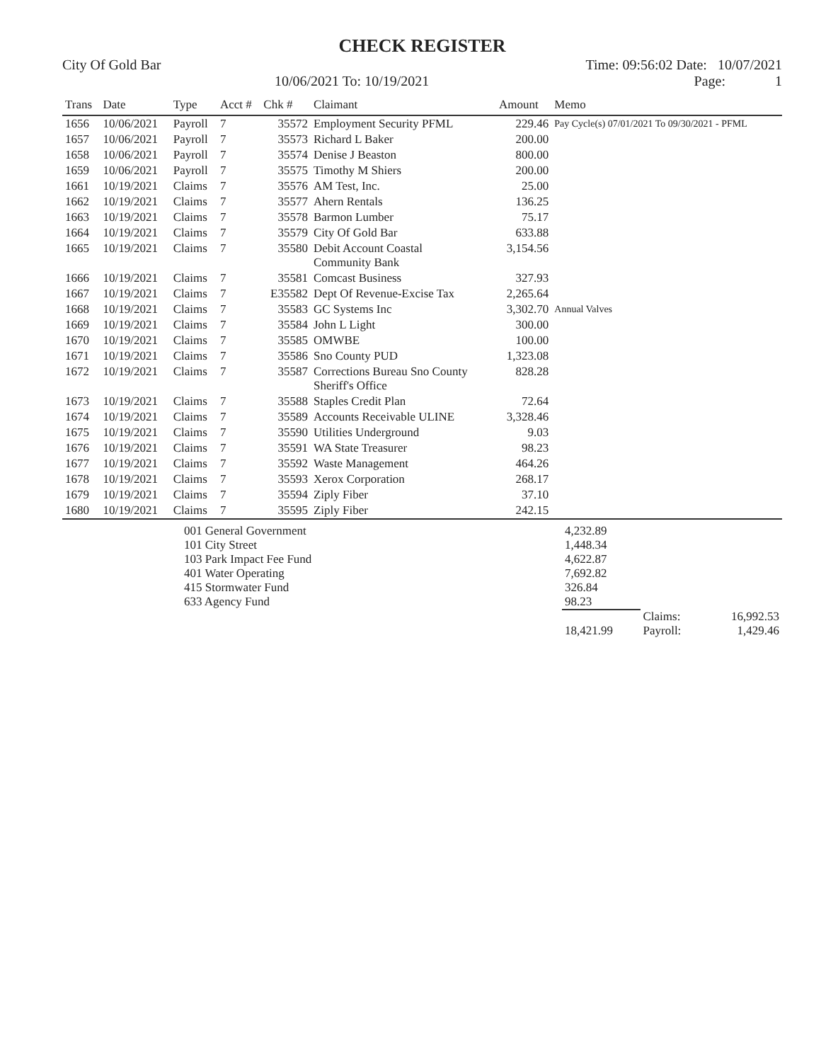CHECK REGISTER
City Of Gold Bar Time: 09:56:02 Date: 10/07/2021
10/06/2021 To: 10/19/2021 Page: 1
| Trans | Date | Type | Acct # | Chk # | Claimant | Amount | Memo |
| --- | --- | --- | --- | --- | --- | --- | --- |
| 1656 | 10/06/2021 | Payroll | 7 | 35572 | Employment Security PFML | 229.46 | Pay Cycle(s) 07/01/2021 To 09/30/2021 - PFML |
| 1657 | 10/06/2021 | Payroll | 7 | 35573 | Richard L Baker | 200.00 | |
| 1658 | 10/06/2021 | Payroll | 7 | 35574 | Denise J Beaston | 800.00 | |
| 1659 | 10/06/2021 | Payroll | 7 | 35575 | Timothy M Shiers | 200.00 | |
| 1661 | 10/19/2021 | Claims | 7 | 35576 | AM Test, Inc. | 25.00 | |
| 1662 | 10/19/2021 | Claims | 7 | 35577 | Ahern Rentals | 136.25 | |
| 1663 | 10/19/2021 | Claims | 7 | 35578 | Barmon Lumber | 75.17 | |
| 1664 | 10/19/2021 | Claims | 7 | 35579 | City Of Gold Bar | 633.88 | |
| 1665 | 10/19/2021 | Claims | 7 | 35580 | Debit Account Coastal Community Bank | 3,154.56 | |
| 1666 | 10/19/2021 | Claims | 7 | 35581 | Comcast Business | 327.93 | |
| 1667 | 10/19/2021 | Claims | 7 | E35582 | Dept Of Revenue-Excise Tax | 2,265.64 | |
| 1668 | 10/19/2021 | Claims | 7 | 35583 | GC Systems Inc | 3,302.70 | Annual Valves |
| 1669 | 10/19/2021 | Claims | 7 | 35584 | John L Light | 300.00 | |
| 1670 | 10/19/2021 | Claims | 7 | 35585 | OMWBE | 100.00 | |
| 1671 | 10/19/2021 | Claims | 7 | 35586 | Sno County PUD | 1,323.08 | |
| 1672 | 10/19/2021 | Claims | 7 | 35587 | Corrections Bureau Sno County Sheriff's Office | 828.28 | |
| 1673 | 10/19/2021 | Claims | 7 | 35588 | Staples Credit Plan | 72.64 | |
| 1674 | 10/19/2021 | Claims | 7 | 35589 | Accounts Receivable ULINE | 3,328.46 | |
| 1675 | 10/19/2021 | Claims | 7 | 35590 | Utilities Underground | 9.03 | |
| 1676 | 10/19/2021 | Claims | 7 | 35591 | WA State Treasurer | 98.23 | |
| 1677 | 10/19/2021 | Claims | 7 | 35592 | Waste Management | 464.26 | |
| 1678 | 10/19/2021 | Claims | 7 | 35593 | Xerox Corporation | 268.17 | |
| 1679 | 10/19/2021 | Claims | 7 | 35594 | Ziply Fiber | 37.10 | |
| 1680 | 10/19/2021 | Claims | 7 | 35595 | Ziply Fiber | 242.15 | |
| | 001 General Government | 4,232.89 | | |
| | 101 City Street | 1,448.34 | | |
| | 103 Park Impact Fee Fund | 4,622.87 | | |
| | 401 Water Operating | 7,692.82 | | |
| | 415 Stormwater Fund | 326.84 | | |
| | 633 Agency Fund | 98.23 | | |
| | | | Claims: | 16,992.53 |
| | | 18,421.99 | Payroll: | 1,429.46 |